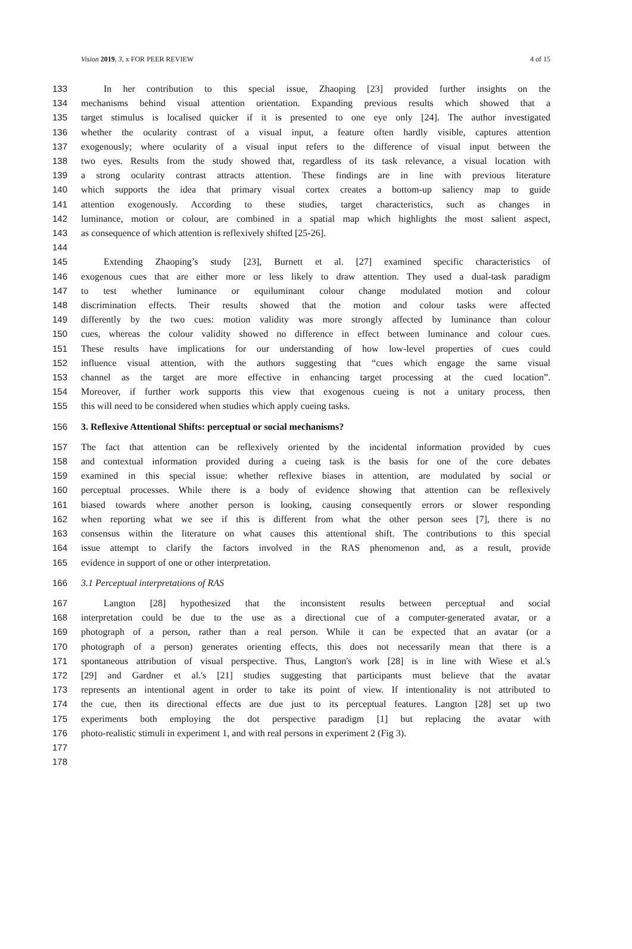Vision 2019, 3, x FOR PEER REVIEW 4 of 15
133 In her contribution to this special issue, Zhaoping [23] provided further insights on the
134 mechanisms behind visual attention orientation. Expanding previous results which showed that a
135 target stimulus is localised quicker if it is presented to one eye only [24]. The author investigated
136 whether the ocularity contrast of a visual input, a feature often hardly visible, captures attention
137 exogenously; where ocularity of a visual input refers to the difference of visual input between the
138 two eyes. Results from the study showed that, regardless of its task relevance, a visual location with
139 a strong ocularity contrast attracts attention. These findings are in line with previous literature
140 which supports the idea that primary visual cortex creates a bottom-up saliency map to guide
141 attention exogenously. According to these studies, target characteristics, such as changes in
142 luminance, motion or colour, are combined in a spatial map which highlights the most salient aspect,
143 as consequence of which attention is reflexively shifted [25-26].
144
145 Extending Zhaoping’s study [23], Burnett et al. [27] examined specific characteristics of
146 exogenous cues that are either more or less likely to draw attention. They used a dual-task paradigm
147 to test whether luminance or equiluminant colour change modulated motion and colour
148 discrimination effects. Their results showed that the motion and colour tasks were affected
149 differently by the two cues: motion validity was more strongly affected by luminance than colour
150 cues, whereas the colour validity showed no difference in effect between luminance and colour cues.
151 These results have implications for our understanding of how low-level properties of cues could
152 influence visual attention, with the authors suggesting that “cues which engage the same visual
153 channel as the target are more effective in enhancing target processing at the cued location”.
154 Moreover, if further work supports this view that exogenous cueing is not a unitary process, then
155 this will need to be considered when studies which apply cueing tasks.
156 3. Reflexive Attentional Shifts: perceptual or social mechanisms?
157 The fact that attention can be reflexively oriented by the incidental information provided by cues
158 and contextual information provided during a cueing task is the basis for one of the core debates
159 examined in this special issue: whether reflexive biases in attention, are modulated by social or
160 perceptual processes. While there is a body of evidence showing that attention can be reflexively
161 biased towards where another person is looking, causing consequently errors or slower responding
162 when reporting what we see if this is different from what the other person sees [7], there is no
163 consensus within the literature on what causes this attentional shift. The contributions to this special
164 issue attempt to clarify the factors involved in the RAS phenomenon and, as a result, provide
165 evidence in support of one or other interpretation.
166 3.1 Perceptual interpretations of RAS
167 Langton [28] hypothesized that the inconsistent results between perceptual and social
168 interpretation could be due to the use as a directional cue of a computer-generated avatar, or a
169 photograph of a person, rather than a real person. While it can be expected that an avatar (or a
170 photograph of a person) generates orienting effects, this does not necessarily mean that there is a
171 spontaneous attribution of visual perspective. Thus, Langton's work [28] is in line with Wiese et al.'s
172 [29] and Gardner et al.'s [21] studies suggesting that participants must believe that the avatar
173 represents an intentional agent in order to take its point of view. If intentionality is not attributed to
174 the cue, then its directional effects are due just to its perceptual features. Langton [28] set up two
175 experiments both employing the dot perspective paradigm [1] but replacing the avatar with
176 photo-realistic stimuli in experiment 1, and with real persons in experiment 2 (Fig 3).
177
178